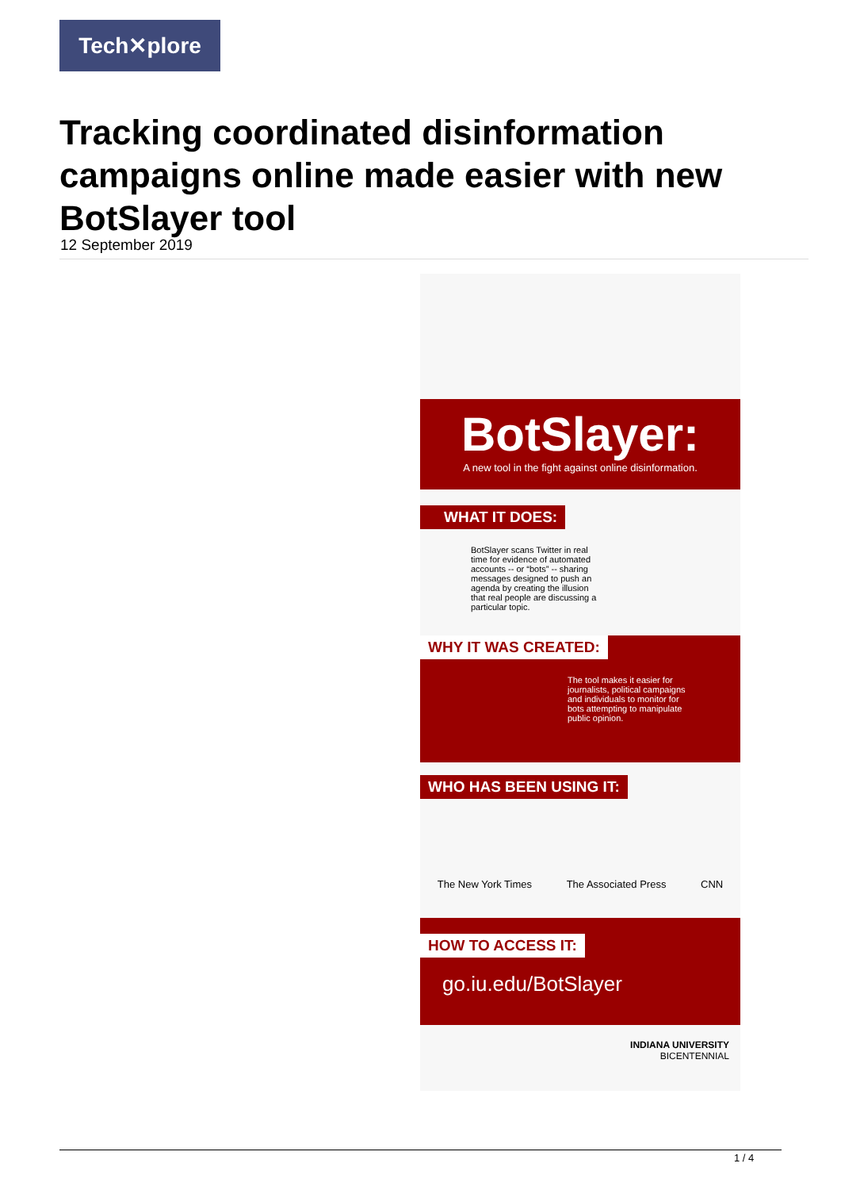Tech✕plore
Tracking coordinated disinformation campaigns online made easier with new BotSlayer tool
12 September 2019
BotSlayer:
A new tool in the fight against online disinformation.
WHAT IT DOES:
BotSlayer scans Twitter in real time for evidence of automated accounts -- or “bots” -- sharing messages designed to push an agenda by creating the illusion that real people are discussing a particular topic.
WHY IT WAS CREATED:
The tool makes it easier for journalists, political campaigns and individuals to monitor for bots attempting to manipulate public opinion.
WHO HAS BEEN USING IT:
The New York Times The Associated Press CNN
HOW TO ACCESS IT:
go.iu.edu/BotSlayer
INDIANA UNIVERSITY
BICENTENNIAL
1 / 4